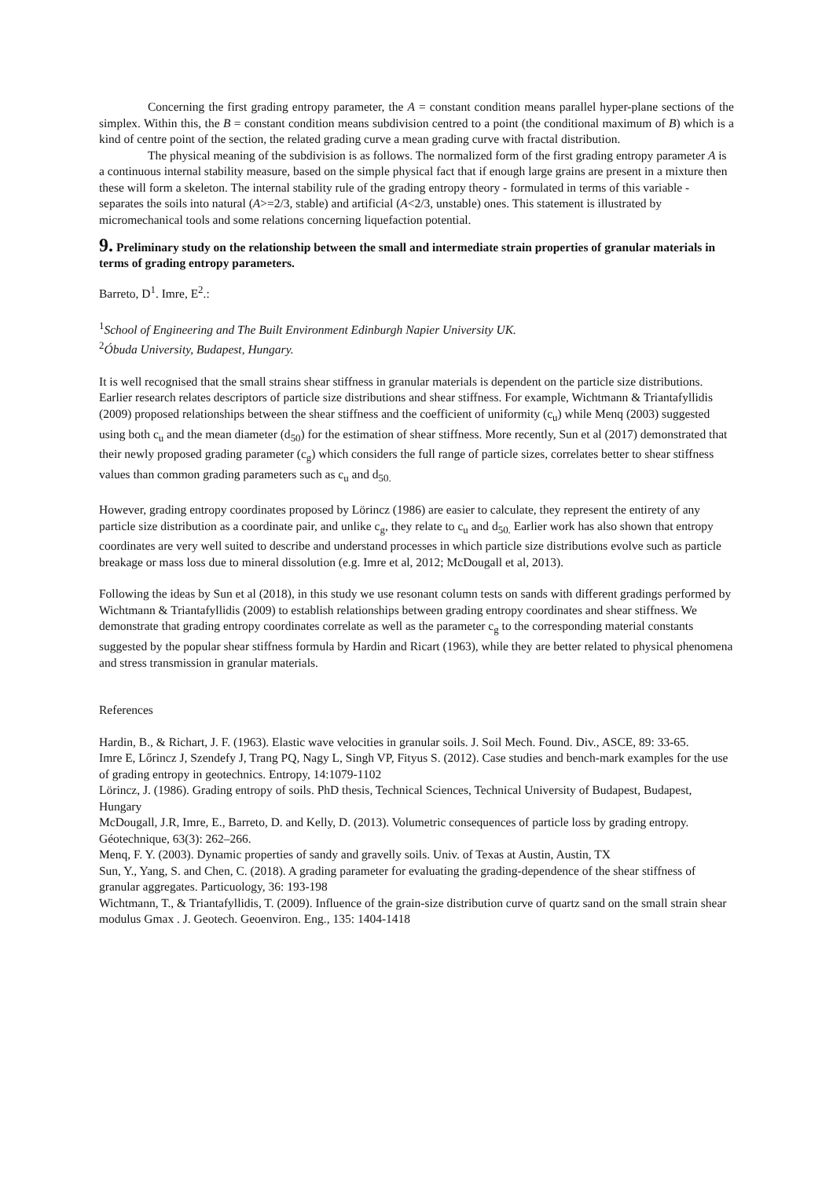Concerning the first grading entropy parameter, the A = constant condition means parallel hyper-plane sections of the simplex. Within this, the B = constant condition means subdivision centred to a point (the conditional maximum of B) which is a kind of centre point of the section, the related grading curve a mean grading curve with fractal distribution.
The physical meaning of the subdivision is as follows. The normalized form of the first grading entropy parameter A is a continuous internal stability measure, based on the simple physical fact that if enough large grains are present in a mixture then these will form a skeleton. The internal stability rule of the grading entropy theory - formulated in terms of this variable - separates the soils into natural (A>=2/3, stable) and artificial (A<2/3, unstable) ones. This statement is illustrated by micromechanical tools and some relations concerning liquefaction potential.
9. Preliminary study on the relationship between the small and intermediate strain properties of granular materials in terms of grading entropy parameters.
Barreto, D<sup>1</sup>. Imre, E<sup>2</sup>.:
<sup>1</sup> School of Engineering and The Built Environment Edinburgh Napier University UK.
<sup>2</sup> Óbuda University, Budapest, Hungary.
It is well recognised that the small strains shear stiffness in granular materials is dependent on the particle size distributions. Earlier research relates descriptors of particle size distributions and shear stiffness. For example, Wichtmann & Triantafyllidis (2009) proposed relationships between the shear stiffness and the coefficient of uniformity (c<sub>u</sub>) while Menq (2003) suggested using both c<sub>u</sub> and the mean diameter (d<sub>50</sub>) for the estimation of shear stiffness. More recently, Sun et al (2017) demonstrated that their newly proposed grading parameter (c<sub>g</sub>) which considers the full range of particle sizes, correlates better to shear stiffness values than common grading parameters such as c<sub>u</sub> and d<sub>50.</sub>
However, grading entropy coordinates proposed by Lörincz (1986) are easier to calculate, they represent the entirety of any particle size distribution as a coordinate pair, and unlike c<sub>g</sub>, they relate to c<sub>u</sub> and d<sub>50.</sub> Earlier work has also shown that entropy coordinates are very well suited to describe and understand processes in which particle size distributions evolve such as particle breakage or mass loss due to mineral dissolution (e.g. Imre et al, 2012; McDougall et al, 2013).
Following the ideas by Sun et al (2018), in this study we use resonant column tests on sands with different gradings performed by Wichtmann & Triantafyllidis (2009) to establish relationships between grading entropy coordinates and shear stiffness. We demonstrate that grading entropy coordinates correlate as well as the parameter c<sub>g</sub> to the corresponding material constants suggested by the popular shear stiffness formula by Hardin and Ricart (1963), while they are better related to physical phenomena and stress transmission in granular materials.
References
Hardin, B., & Richart, J. F. (1963). Elastic wave velocities in granular soils. J. Soil Mech. Found. Div., ASCE, 89: 33-65.
Imre E, Lőrincz J, Szendefy J, Trang PQ, Nagy L, Singh VP, Fityus S. (2012). Case studies and bench-mark examples for the use of grading entropy in geotechnics. Entropy, 14:1079-1102
Lörincz, J. (1986). Grading entropy of soils. PhD thesis, Technical Sciences, Technical University of Budapest, Budapest, Hungary
McDougall, J.R, Imre, E., Barreto, D. and Kelly, D. (2013). Volumetric consequences of particle loss by grading entropy. Géotechnique, 63(3): 262–266.
Menq, F. Y. (2003). Dynamic properties of sandy and gravelly soils. Univ. of Texas at Austin, Austin, TX
Sun, Y., Yang, S. and Chen, C. (2018). A grading parameter for evaluating the grading-dependence of the shear stiffness of granular aggregates. Particuology, 36: 193-198
Wichtmann, T., & Triantafyllidis, T. (2009). Influence of the grain-size distribution curve of quartz sand on the small strain shear modulus Gmax . J. Geotech. Geoenviron. Eng., 135: 1404-1418